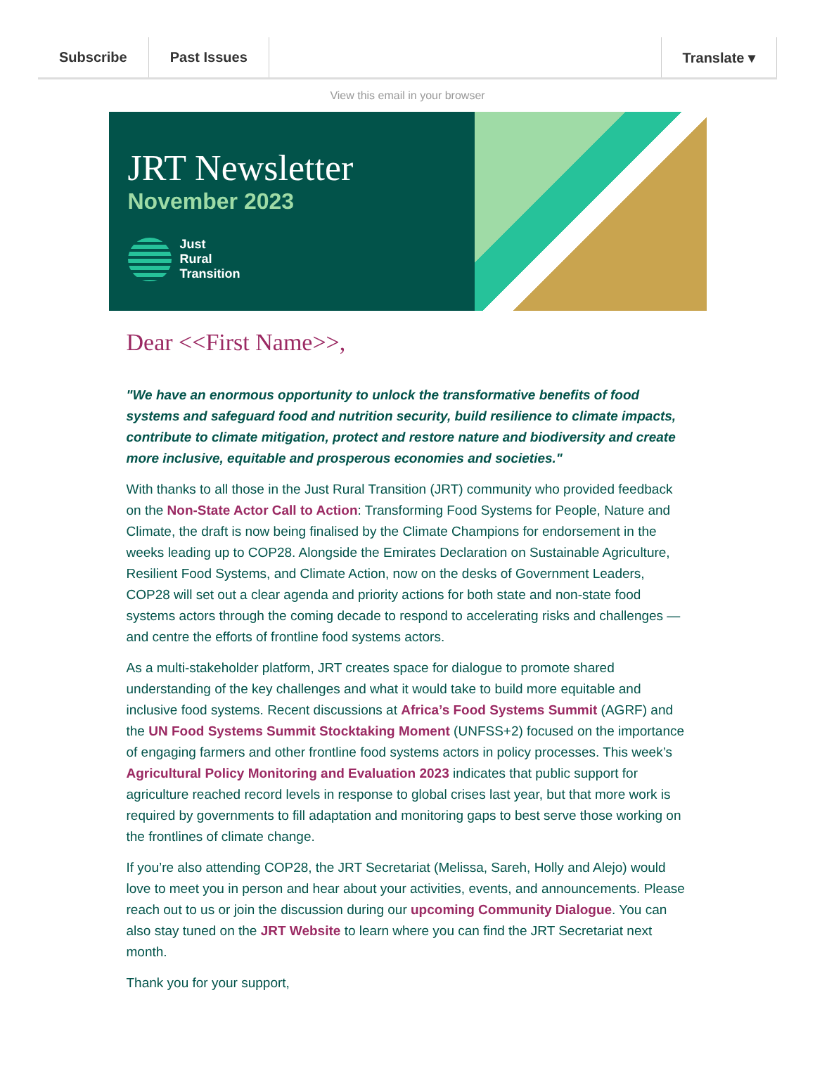Subscribe Past Issues Translate ▾
View this email in your browser
JRT Newsletter
November 2023
Just
Rural
Transition
Dear <<First Name>>,
"We have an enormous opportunity to unlock the transformative benefits of food systems and safeguard food and nutrition security, build resilience to climate impacts, contribute to climate mitigation, protect and restore nature and biodiversity and create more inclusive, equitable and prosperous economies and societies."
With thanks to all those in the Just Rural Transition (JRT) community who provided feedback on the Non-State Actor Call to Action: Transforming Food Systems for People, Nature and Climate, the draft is now being finalised by the Climate Champions for endorsement in the weeks leading up to COP28. Alongside the Emirates Declaration on Sustainable Agriculture, Resilient Food Systems, and Climate Action, now on the desks of Government Leaders, COP28 will set out a clear agenda and priority actions for both state and non-state food systems actors through the coming decade to respond to accelerating risks and challenges — and centre the efforts of frontline food systems actors.
As a multi-stakeholder platform, JRT creates space for dialogue to promote shared understanding of the key challenges and what it would take to build more equitable and inclusive food systems. Recent discussions at Africa’s Food Systems Summit (AGRF) and the UN Food Systems Summit Stocktaking Moment (UNFSS+2) focused on the importance of engaging farmers and other frontline food systems actors in policy processes. This week’s Agricultural Policy Monitoring and Evaluation 2023 indicates that public support for agriculture reached record levels in response to global crises last year, but that more work is required by governments to fill adaptation and monitoring gaps to best serve those working on the frontlines of climate change.
If you’re also attending COP28, the JRT Secretariat (Melissa, Sareh, Holly and Alejo) would love to meet you in person and hear about your activities, events, and announcements. Please reach out to us or join the discussion during our upcoming Community Dialogue. You can also stay tuned on the JRT Website to learn where you can find the JRT Secretariat next month.
Thank you for your support,